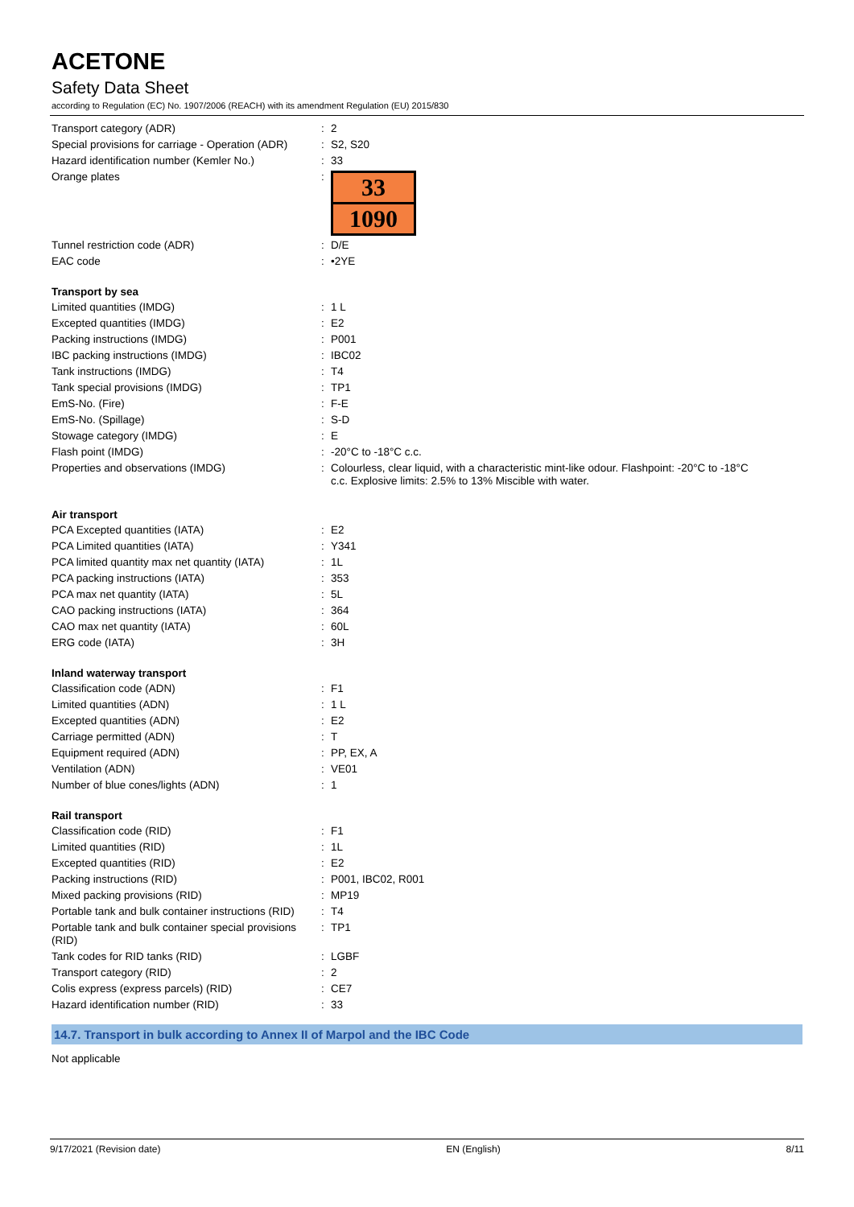ACETONE
Safety Data Sheet
according to Regulation (EC) No. 1907/2006 (REACH) with its amendment Regulation (EU) 2015/830
| Transport category (ADR) | : | 2 |
| Special provisions for carriage - Operation (ADR) | : | S2, S20 |
| Hazard identification number (Kemler No.) | : | 33 |
| Orange plates | : | 33 1090 |
| Tunnel restriction code (ADR) | : | D/E |
| EAC code | : | •2YE |
Transport by sea
| Limited quantities (IMDG) | : | 1 L |
| Excepted quantities (IMDG) | : | E2 |
| Packing instructions (IMDG) | : | P001 |
| IBC packing instructions (IMDG) | : | IBC02 |
| Tank instructions (IMDG) | : | T4 |
| Tank special provisions (IMDG) | : | TP1 |
| EmS-No. (Fire) | : | F-E |
| EmS-No. (Spillage) | : | S-D |
| Stowage category (IMDG) | : | E |
| Flash point (IMDG) | : | -20°C to -18°C c.c. |
| Properties and observations (IMDG) | : | Colourless, clear liquid, with a characteristic mint-like odour. Flashpoint: -20°C to -18°C c.c. Explosive limits: 2.5% to 13% Miscible with water. |
Air transport
| PCA Excepted quantities (IATA) | : | E2 |
| PCA Limited quantities (IATA) | : | Y341 |
| PCA limited quantity max net quantity (IATA) | : | 1L |
| PCA packing instructions (IATA) | : | 353 |
| PCA max net quantity (IATA) | : | 5L |
| CAO packing instructions (IATA) | : | 364 |
| CAO max net quantity (IATA) | : | 60L |
| ERG code (IATA) | : | 3H |
Inland waterway transport
| Classification code (ADN) | : | F1 |
| Limited quantities (ADN) | : | 1 L |
| Excepted quantities (ADN) | : | E2 |
| Carriage permitted (ADN) | : | T |
| Equipment required (ADN) | : | PP, EX, A |
| Ventilation (ADN) | : | VE01 |
| Number of blue cones/lights (ADN) | : | 1 |
Rail transport
| Classification code (RID) | : | F1 |
| Limited quantities (RID) | : | 1L |
| Excepted quantities (RID) | : | E2 |
| Packing instructions (RID) | : | P001, IBC02, R001 |
| Mixed packing provisions (RID) | : | MP19 |
| Portable tank and bulk container instructions (RID) | : | T4 |
| Portable tank and bulk container special provisions (RID) | : | TP1 |
| Tank codes for RID tanks (RID) | : | LGBF |
| Transport category (RID) | : | 2 |
| Colis express (express parcels) (RID) | : | CE7 |
| Hazard identification number (RID) | : | 33 |
14.7. Transport in bulk according to Annex II of Marpol and the IBC Code
Not applicable
9/17/2021 (Revision date) EN (English) 8/11